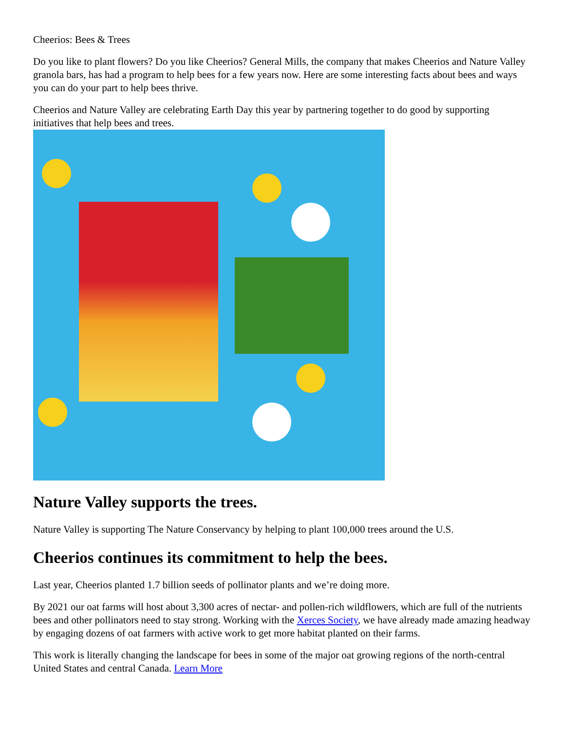Cheerios: Bees & Trees
Do you like to plant flowers? Do you like Cheerios? General Mills, the company that makes Cheerios and Nature Valley granola bars, has had a program to help bees for a few years now. Here are some interesting facts about bees and ways you can do your part to help bees thrive.
Cheerios and Nature Valley are celebrating Earth Day this year by partnering together to do good by supporting initiatives that help bees and trees.
Nature Valley supports the trees.
Nature Valley is supporting The Nature Conservancy by helping to plant 100,000 trees around the U.S.
Cheerios continues its commitment to help the bees.
Last year, Cheerios planted 1.7 billion seeds of pollinator plants and we’re doing more.
By 2021 our oat farms will host about 3,300 acres of nectar- and pollen-rich wildflowers, which are full of the nutrients bees and other pollinators need to stay strong. Working with the Xerces Society, we have already made amazing headway by engaging dozens of oat farmers with active work to get more habitat planted on their farms.
This work is literally changing the landscape for bees in some of the major oat growing regions of the north-central United States and central Canada. Learn More